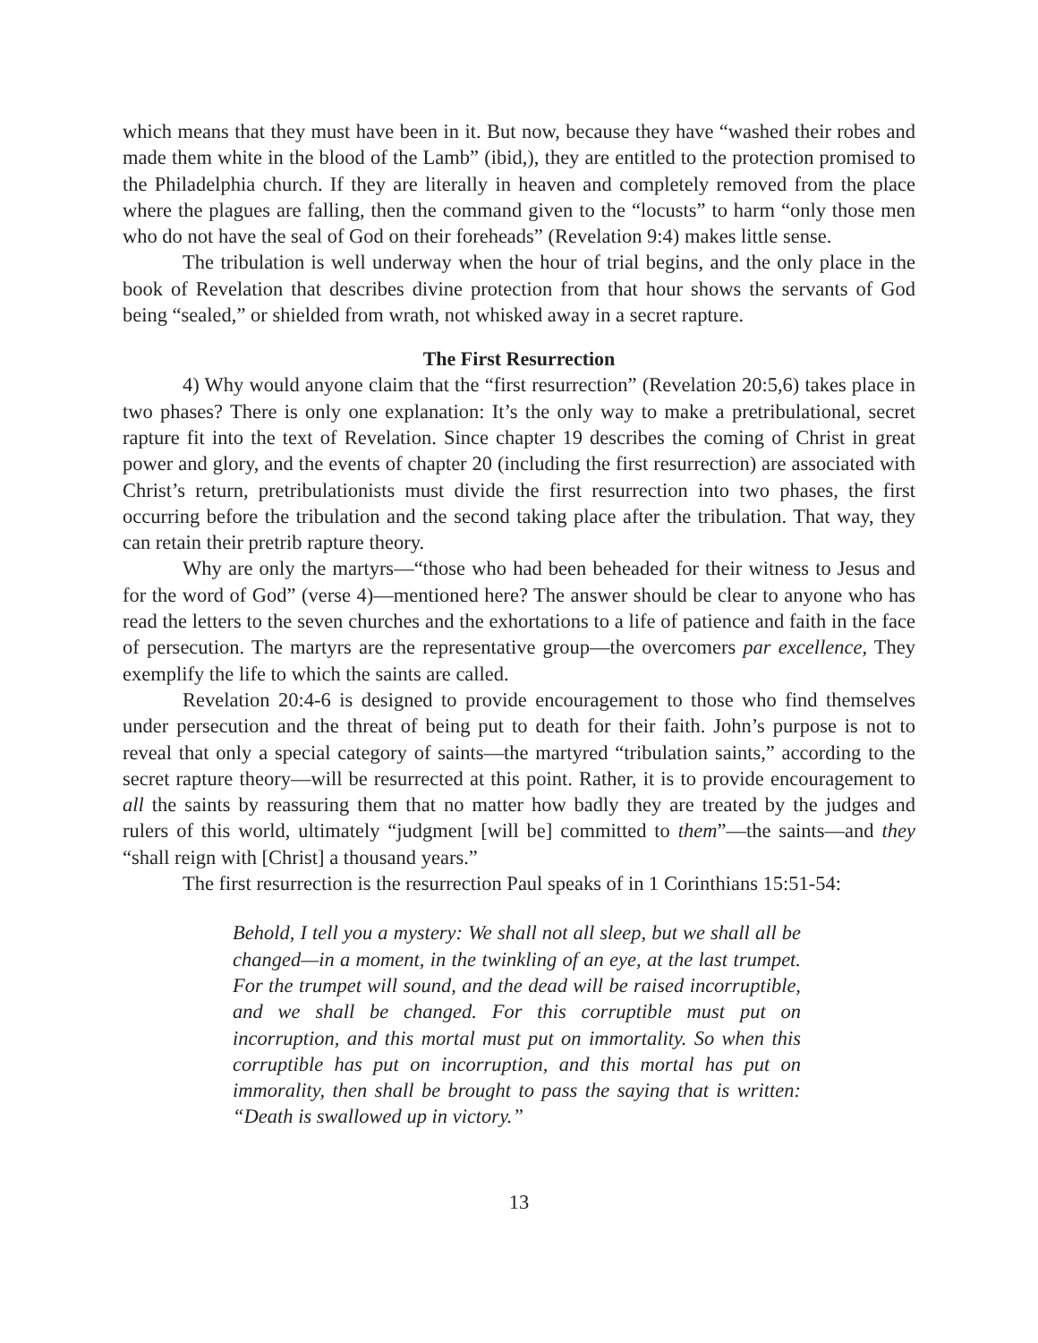which means that they must have been in it. But now, because they have “washed their robes and made them white in the blood of the Lamb” (ibid,), they are entitled to the protection promised to the Philadelphia church. If they are literally in heaven and completely removed from the place where the plagues are falling, then the command given to the “locusts” to harm “only those men who do not have the seal of God on their foreheads” (Revelation 9:4) makes little sense.
The tribulation is well underway when the hour of trial begins, and the only place in the book of Revelation that describes divine protection from that hour shows the servants of God being “sealed,” or shielded from wrath, not whisked away in a secret rapture.
The First Resurrection
4) Why would anyone claim that the “first resurrection” (Revelation 20:5,6) takes place in two phases? There is only one explanation: It’s the only way to make a pretribulational, secret rapture fit into the text of Revelation. Since chapter 19 describes the coming of Christ in great power and glory, and the events of chapter 20 (including the first resurrection) are associated with Christ’s return, pretribulationists must divide the first resurrection into two phases, the first occurring before the tribulation and the second taking place after the tribulation. That way, they can retain their pretrib rapture theory.
Why are only the martyrs—“those who had been beheaded for their witness to Jesus and for the word of God” (verse 4)—mentioned here? The answer should be clear to anyone who has read the letters to the seven churches and the exhortations to a life of patience and faith in the face of persecution. The martyrs are the representative group—the overcomers par excellence, They exemplify the life to which the saints are called.
Revelation 20:4-6 is designed to provide encouragement to those who find themselves under persecution and the threat of being put to death for their faith. John’s purpose is not to reveal that only a special category of saints—the martyred “tribulation saints,” according to the secret rapture theory—will be resurrected at this point. Rather, it is to provide encouragement to all the saints by reassuring them that no matter how badly they are treated by the judges and rulers of this world, ultimately “judgment [will be] committed to them”—the saints—and they “shall reign with [Christ] a thousand years.”
The first resurrection is the resurrection Paul speaks of in 1 Corinthians 15:51-54:
Behold, I tell you a mystery: We shall not all sleep, but we shall all be changed—in a moment, in the twinkling of an eye, at the last trumpet. For the trumpet will sound, and the dead will be raised incorruptible, and we shall be changed. For this corruptible must put on incorruption, and this mortal must put on immortality. So when this corruptible has put on incorruption, and this mortal has put on immorality, then shall be brought to pass the saying that is written: “Death is swallowed up in victory.”
13